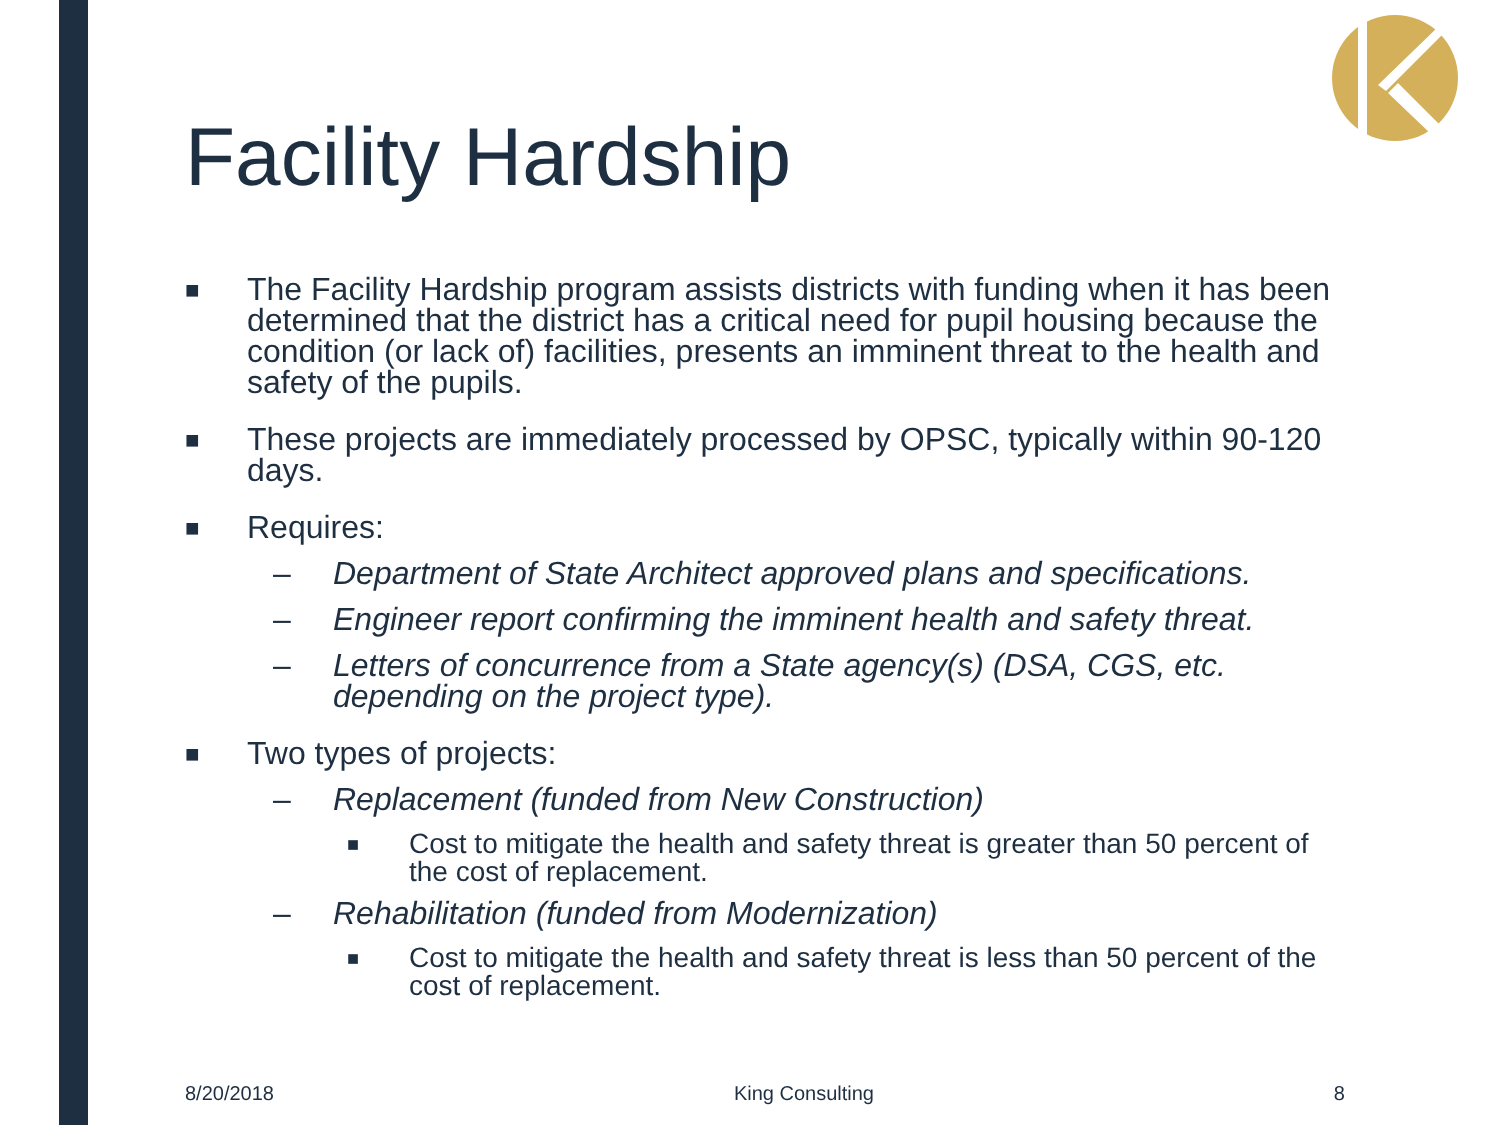Facility Hardship
■ The Facility Hardship program assists districts with funding when it has been determined that the district has a critical need for pupil housing because the condition (or lack of) facilities, presents an imminent threat to the health and safety of the pupils.
■ These projects are immediately processed by OPSC, typically within 90-120 days.
■ Requires:
– Department of State Architect approved plans and specifications.
– Engineer report confirming the imminent health and safety threat.
– Letters of concurrence from a State agency(s) (DSA, CGS, etc. depending on the project type).
■ Two types of projects:
– Replacement (funded from New Construction)
■ Cost to mitigate the health and safety threat is greater than 50 percent of the cost of replacement.
– Rehabilitation (funded from Modernization)
■ Cost to mitigate the health and safety threat is less than 50 percent of the cost of replacement.
8/20/2018 King Consulting 8